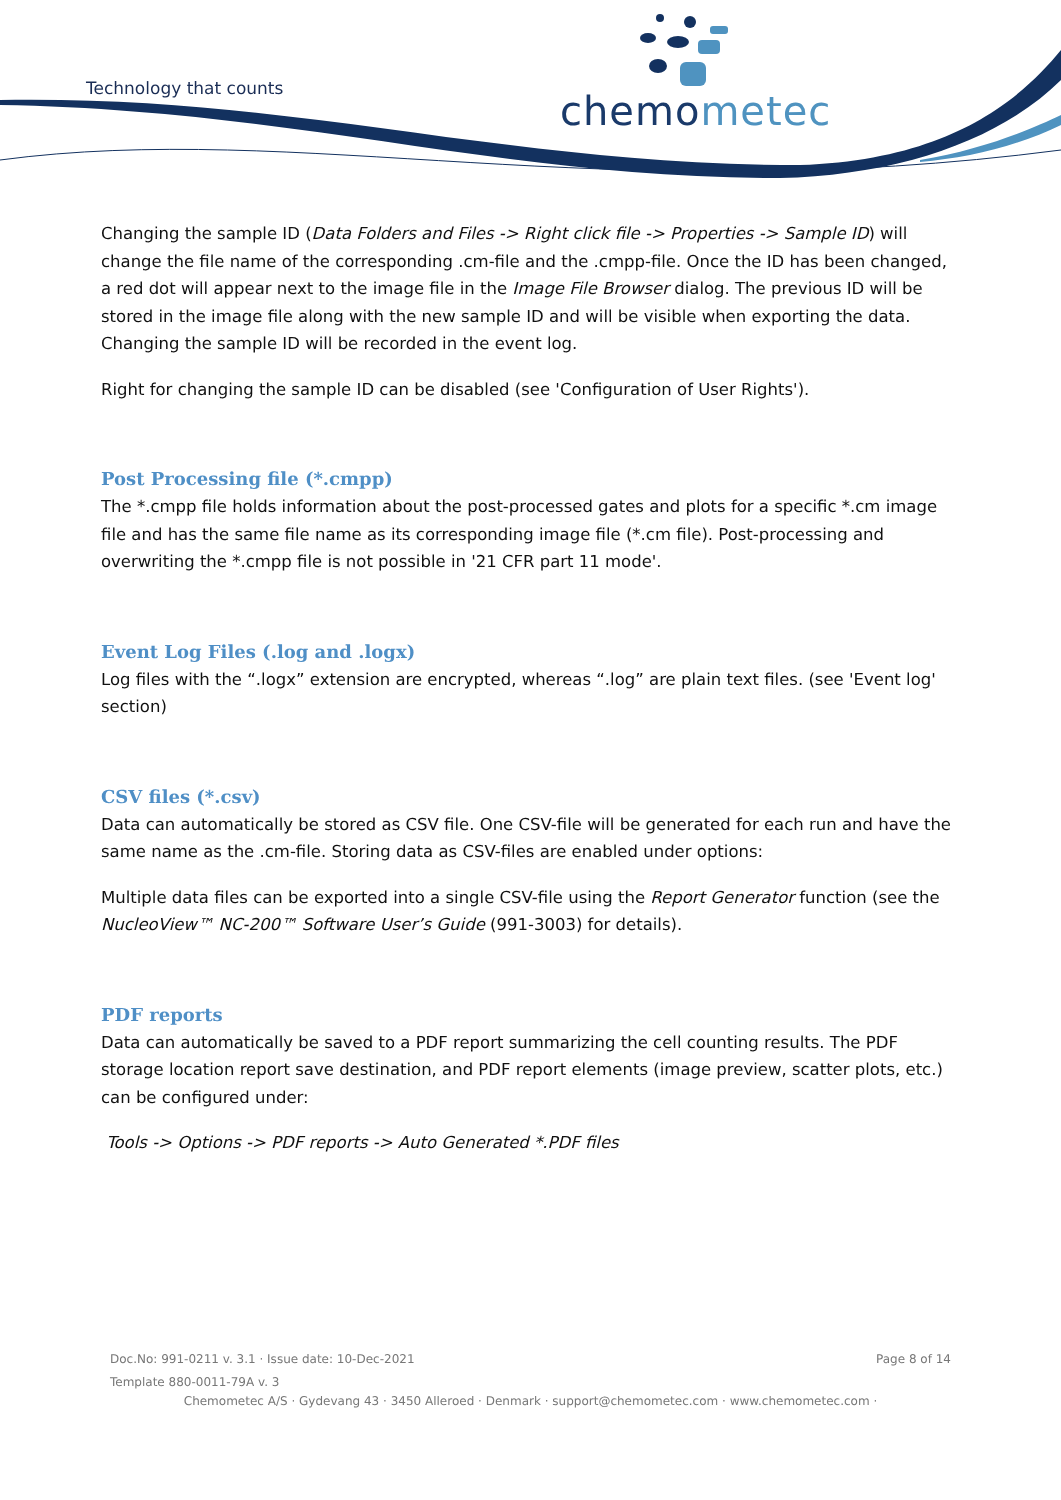Technology that counts chemometec
Changing the sample ID (Data Folders and Files -> Right click file -> Properties -> Sample ID) will change the file name of the corresponding .cm-file and the .cmpp-file. Once the ID has been changed, a red dot will appear next to the image file in the Image File Browser dialog. The previous ID will be stored in the image file along with the new sample ID and will be visible when exporting the data. Changing the sample ID will be recorded in the event log.
Right for changing the sample ID can be disabled (see 'Configuration of User Rights').
Post Processing file (*.cmpp)
The *.cmpp file holds information about the post-processed gates and plots for a specific *.cm image file and has the same file name as its corresponding image file (*.cm file). Post-processing and overwriting the *.cmpp file is not possible in '21 CFR part 11 mode'.
Event Log Files (.log and .logx)
Log files with the “.logx” extension are encrypted, whereas “.log” are plain text files. (see 'Event log' section)
CSV files (*.csv)
Data can automatically be stored as CSV file. One CSV-file will be generated for each run and have the same name as the .cm-file. Storing data as CSV-files are enabled under options:
Multiple data files can be exported into a single CSV-file using the Report Generator function (see the NucleoView™ NC-200™ Software User’s Guide (991-3003) for details).
PDF reports
Data can automatically be saved to a PDF report summarizing the cell counting results. The PDF storage location report save destination, and PDF report elements (image preview, scatter plots, etc.) can be configured under:
Tools -> Options -> PDF reports -> Auto Generated *.PDF files
Doc.No: 991-0211 v. 3.1 · Issue date: 10-Dec-2021 Page 8 of 14
Template 880-0011-79A v. 3
Chemometec A/S · Gydevang 43 · 3450 Alleroed · Denmark · support@chemometec.com · www.chemometec.com ·